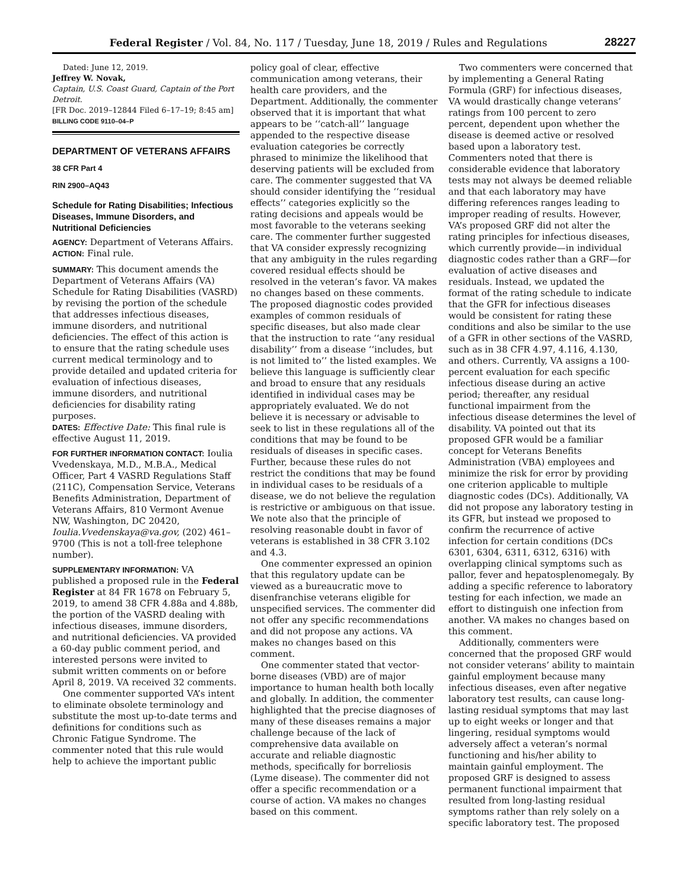Federal Register / Vol. 84, No. 117 / Tuesday, June 18, 2019 / Rules and Regulations 28227
Dated: June 12, 2019.
Jeffrey W. Novak,
Captain, U.S. Coast Guard, Captain of the Port Detroit.
[FR Doc. 2019–12844 Filed 6–17–19; 8:45 am]
BILLING CODE 9110–04–P
DEPARTMENT OF VETERANS AFFAIRS
38 CFR Part 4
RIN 2900–AQ43
Schedule for Rating Disabilities; Infectious Diseases, Immune Disorders, and Nutritional Deficiencies
AGENCY: Department of Veterans Affairs.
ACTION: Final rule.
SUMMARY: This document amends the Department of Veterans Affairs (VA) Schedule for Rating Disabilities (VASRD) by revising the portion of the schedule that addresses infectious diseases, immune disorders, and nutritional deficiencies. The effect of this action is to ensure that the rating schedule uses current medical terminology and to provide detailed and updated criteria for evaluation of infectious diseases, immune disorders, and nutritional deficiencies for disability rating purposes.
DATES: Effective Date: This final rule is effective August 11, 2019.
FOR FURTHER INFORMATION CONTACT: Ioulia Vvedenskaya, M.D., M.B.A., Medical Officer, Part 4 VASRD Regulations Staff (211C), Compensation Service, Veterans Benefits Administration, Department of Veterans Affairs, 810 Vermont Avenue NW, Washington, DC 20420, Ioulia.Vvedenskaya@va.gov, (202) 461–9700 (This is not a toll-free telephone number).
SUPPLEMENTARY INFORMATION: VA published a proposed rule in the Federal Register at 84 FR 1678 on February 5, 2019, to amend 38 CFR 4.88a and 4.88b, the portion of the VASRD dealing with infectious diseases, immune disorders, and nutritional deficiencies. VA provided a 60-day public comment period, and interested persons were invited to submit written comments on or before April 8, 2019. VA received 32 comments.
One commenter supported VA’s intent to eliminate obsolete terminology and substitute the most up-to-date terms and definitions for conditions such as Chronic Fatigue Syndrome. The commenter noted that this rule would help to achieve the important public
policy goal of clear, effective communication among veterans, their health care providers, and the Department. Additionally, the commenter observed that it is important that what appears to be ‘‘catch-all’’ language appended to the respective disease evaluation categories be correctly phrased to minimize the likelihood that deserving patients will be excluded from care. The commenter suggested that VA should consider identifying the ‘‘residual effects’’ categories explicitly so the rating decisions and appeals would be most favorable to the veterans seeking care. The commenter further suggested that VA consider expressly recognizing that any ambiguity in the rules regarding covered residual effects should be resolved in the veteran’s favor. VA makes no changes based on these comments. The proposed diagnostic codes provided examples of common residuals of specific diseases, but also made clear that the instruction to rate ‘‘any residual disability’’ from a disease ‘‘includes, but is not limited to’’ the listed examples. We believe this language is sufficiently clear and broad to ensure that any residuals identified in individual cases may be appropriately evaluated. We do not believe it is necessary or advisable to seek to list in these regulations all of the conditions that may be found to be residuals of diseases in specific cases. Further, because these rules do not restrict the conditions that may be found in individual cases to be residuals of a disease, we do not believe the regulation is restrictive or ambiguous on that issue. We note also that the principle of resolving reasonable doubt in favor of veterans is established in 38 CFR 3.102 and 4.3.
One commenter expressed an opinion that this regulatory update can be viewed as a bureaucratic move to disenfranchise veterans eligible for unspecified services. The commenter did not offer any specific recommendations and did not propose any actions. VA makes no changes based on this comment.
One commenter stated that vector-borne diseases (VBD) are of major importance to human health both locally and globally. In addition, the commenter highlighted that the precise diagnoses of many of these diseases remains a major challenge because of the lack of comprehensive data available on accurate and reliable diagnostic methods, specifically for borreliosis (Lyme disease). The commenter did not offer a specific recommendation or a course of action. VA makes no changes based on this comment.
Two commenters were concerned that by implementing a General Rating Formula (GRF) for infectious diseases, VA would drastically change veterans’ ratings from 100 percent to zero percent, dependent upon whether the disease is deemed active or resolved based upon a laboratory test. Commenters noted that there is considerable evidence that laboratory tests may not always be deemed reliable and that each laboratory may have differing references ranges leading to improper reading of results. However, VA’s proposed GRF did not alter the rating principles for infectious diseases, which currently provide—in individual diagnostic codes rather than a GRF—for evaluation of active diseases and residuals. Instead, we updated the format of the rating schedule to indicate that the GFR for infectious diseases would be consistent for rating these conditions and also be similar to the use of a GFR in other sections of the VASRD, such as in 38 CFR 4.97, 4.116, 4.130, and others. Currently, VA assigns a 100-percent evaluation for each specific infectious disease during an active period; thereafter, any residual functional impairment from the infectious disease determines the level of disability. VA pointed out that its proposed GFR would be a familiar concept for Veterans Benefits Administration (VBA) employees and minimize the risk for error by providing one criterion applicable to multiple diagnostic codes (DCs). Additionally, VA did not propose any laboratory testing in its GFR, but instead we proposed to confirm the recurrence of active infection for certain conditions (DCs 6301, 6304, 6311, 6312, 6316) with overlapping clinical symptoms such as pallor, fever and hepatosplenomegaly. By adding a specific reference to laboratory testing for each infection, we made an effort to distinguish one infection from another. VA makes no changes based on this comment.
Additionally, commenters were concerned that the proposed GRF would not consider veterans’ ability to maintain gainful employment because many infectious diseases, even after negative laboratory test results, can cause long-lasting residual symptoms that may last up to eight weeks or longer and that lingering, residual symptoms would adversely affect a veteran’s normal functioning and his/her ability to maintain gainful employment. The proposed GRF is designed to assess permanent functional impairment that resulted from long-lasting residual symptoms rather than rely solely on a specific laboratory test. The proposed